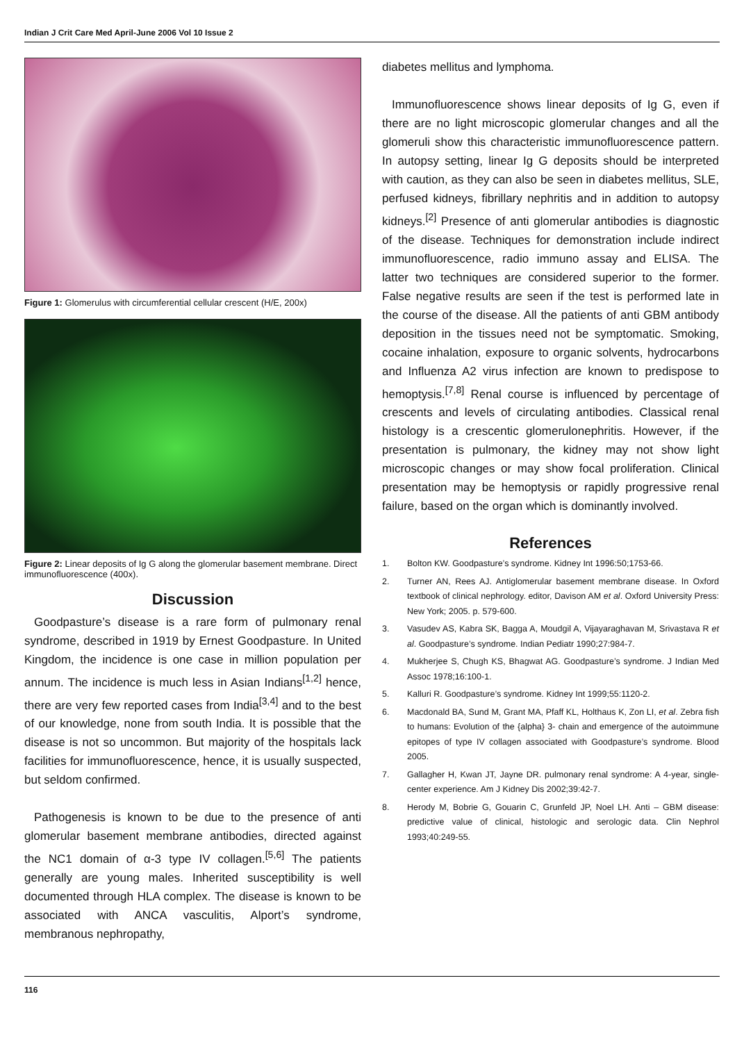Indian J Crit Care Med April-June 2006 Vol 10 Issue 2
Figure 1: Glomerulus with circumferential cellular crescent (H/E, 200x)
Figure 2: Linear deposits of Ig G along the glomerular basement membrane. Direct immunofluorescence (400x).
Discussion
Goodpasture’s disease is a rare form of pulmonary renal syndrome, described in 1919 by Ernest Goodpasture. In United Kingdom, the incidence is one case in million population per annum. The incidence is much less in Asian Indians<sup>[1,2]</sup> hence, there are very few reported cases from India<sup>[3,4]</sup> and to the best of our knowledge, none from south India. It is possible that the disease is not so uncommon. But majority of the hospitals lack facilities for immunofluorescence, hence, it is usually suspected, but seldom confirmed.
Pathogenesis is known to be due to the presence of anti glomerular basement membrane antibodies, directed against the NC1 domain of α-3 type IV collagen.<sup>[5,6]</sup> The patients generally are young males. Inherited susceptibility is well documented through HLA complex. The disease is known to be associated with ANCA vasculitis, Alport’s syndrome, membranous nephropathy,
diabetes mellitus and lymphoma.
Immunofluorescence shows linear deposits of Ig G, even if there are no light microscopic glomerular changes and all the glomeruli show this characteristic immunofluorescence pattern. In autopsy setting, linear Ig G deposits should be interpreted with caution, as they can also be seen in diabetes mellitus, SLE, perfused kidneys, fibrillary nephritis and in addition to autopsy kidneys.<sup>[2]</sup> Presence of anti glomerular antibodies is diagnostic of the disease. Techniques for demonstration include indirect immunofluorescence, radio immuno assay and ELISA. The latter two techniques are considered superior to the former. False negative results are seen if the test is performed late in the course of the disease. All the patients of anti GBM antibody deposition in the tissues need not be symptomatic. Smoking, cocaine inhalation, exposure to organic solvents, hydrocarbons and Influenza A2 virus infection are known to predispose to hemoptysis.<sup>[7,8]</sup> Renal course is influenced by percentage of crescents and levels of circulating antibodies. Classical renal histology is a crescentic glomerulonephritis. However, if the presentation is pulmonary, the kidney may not show light microscopic changes or may show focal proliferation. Clinical presentation may be hemoptysis or rapidly progressive renal failure, based on the organ which is dominantly involved.
References
1. Bolton KW. Goodpasture’s syndrome. Kidney Int 1996:50;1753-66.
2. Turner AN, Rees AJ. Antiglomerular basement membrane disease. In Oxford textbook of clinical nephrology. editor, Davison AM et al. Oxford University Press: New York; 2005. p. 579-600.
3. Vasudev AS, Kabra SK, Bagga A, Moudgil A, Vijayaraghavan M, Srivastava R et al. Goodpasture’s syndrome. Indian Pediatr 1990;27:984-7.
4. Mukherjee S, Chugh KS, Bhagwat AG. Goodpasture’s syndrome. J Indian Med Assoc 1978;16:100-1.
5. Kalluri R. Goodpasture’s syndrome. Kidney Int 1999;55:1120-2.
6. Macdonald BA, Sund M, Grant MA, Pfaff KL, Holthaus K, Zon LI, et al. Zebra fish to humans: Evolution of the {alpha} 3- chain and emergence of the autoimmune epitopes of type IV collagen associated with Goodpasture’s syndrome. Blood 2005.
7. Gallagher H, Kwan JT, Jayne DR. pulmonary renal syndrome: A 4-year, single- center experience. Am J Kidney Dis 2002;39:42-7.
8. Herody M, Bobrie G, Gouarin C, Grunfeld JP, Noel LH. Anti – GBM disease: predictive value of clinical, histologic and serologic data. Clin Nephrol 1993;40:249-55.
116